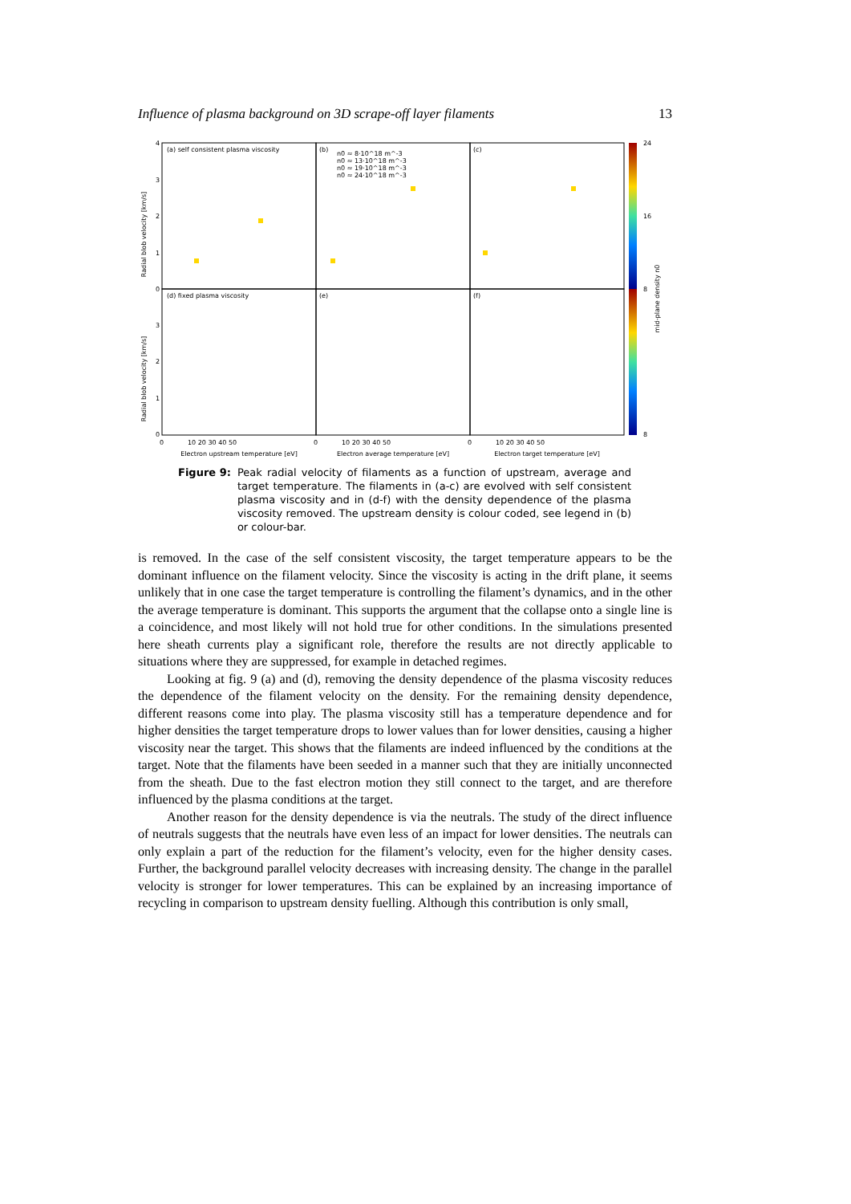Influence of plasma background on 3D scrape-off layer filaments 13
(a) self consistent plasma viscosity
(b)
(c)
(d) fixed plasma viscosity
(e)
(f)
n0 ≈ 8·10^18 m^-3
n0 ≈ 13·10^18 m^-3
n0 ≈ 19·10^18 m^-3
n0 ≈ 24·10^18 m^-3
Radial blob velocity [km/s]
Radial blob velocity [km/s]
mid-plane density n0
4
3
2
1
0
3
2
1
0
24
16
8
8
0
10 20 30 40 50
0
10 20 30 40 50
0
10 20 30 40 50
Electron upstream temperature [eV]
Electron average temperature [eV]
Electron target temperature [eV]
Figure 9: Peak radial velocity of filaments as a function of upstream, average and target temperature. The filaments in (a-c) are evolved with self consistent plasma viscosity and in (d-f) with the density dependence of the plasma viscosity removed. The upstream density is colour coded, see legend in (b) or colour-bar.
is removed. In the case of the self consistent viscosity, the target temperature appears to be the dominant influence on the filament velocity. Since the viscosity is acting in the drift plane, it seems unlikely that in one case the target temperature is controlling the filament’s dynamics, and in the other the average temperature is dominant. This supports the argument that the collapse onto a single line is a coincidence, and most likely will not hold true for other conditions. In the simulations presented here sheath currents play a significant role, therefore the results are not directly applicable to situations where they are suppressed, for example in detached regimes.
Looking at fig. 9 (a) and (d), removing the density dependence of the plasma viscosity reduces the dependence of the filament velocity on the density. For the remaining density dependence, different reasons come into play. The plasma viscosity still has a temperature dependence and for higher densities the target temperature drops to lower values than for lower densities, causing a higher viscosity near the target. This shows that the filaments are indeed influenced by the conditions at the target. Note that the filaments have been seeded in a manner such that they are initially unconnected from the sheath. Due to the fast electron motion they still connect to the target, and are therefore influenced by the plasma conditions at the target.
Another reason for the density dependence is via the neutrals. The study of the direct influence of neutrals suggests that the neutrals have even less of an impact for lower densities. The neutrals can only explain a part of the reduction for the filament’s velocity, even for the higher density cases. Further, the background parallel velocity decreases with increasing density. The change in the parallel velocity is stronger for lower temperatures. This can be explained by an increasing importance of recycling in comparison to upstream density fuelling. Although this contribution is only small,